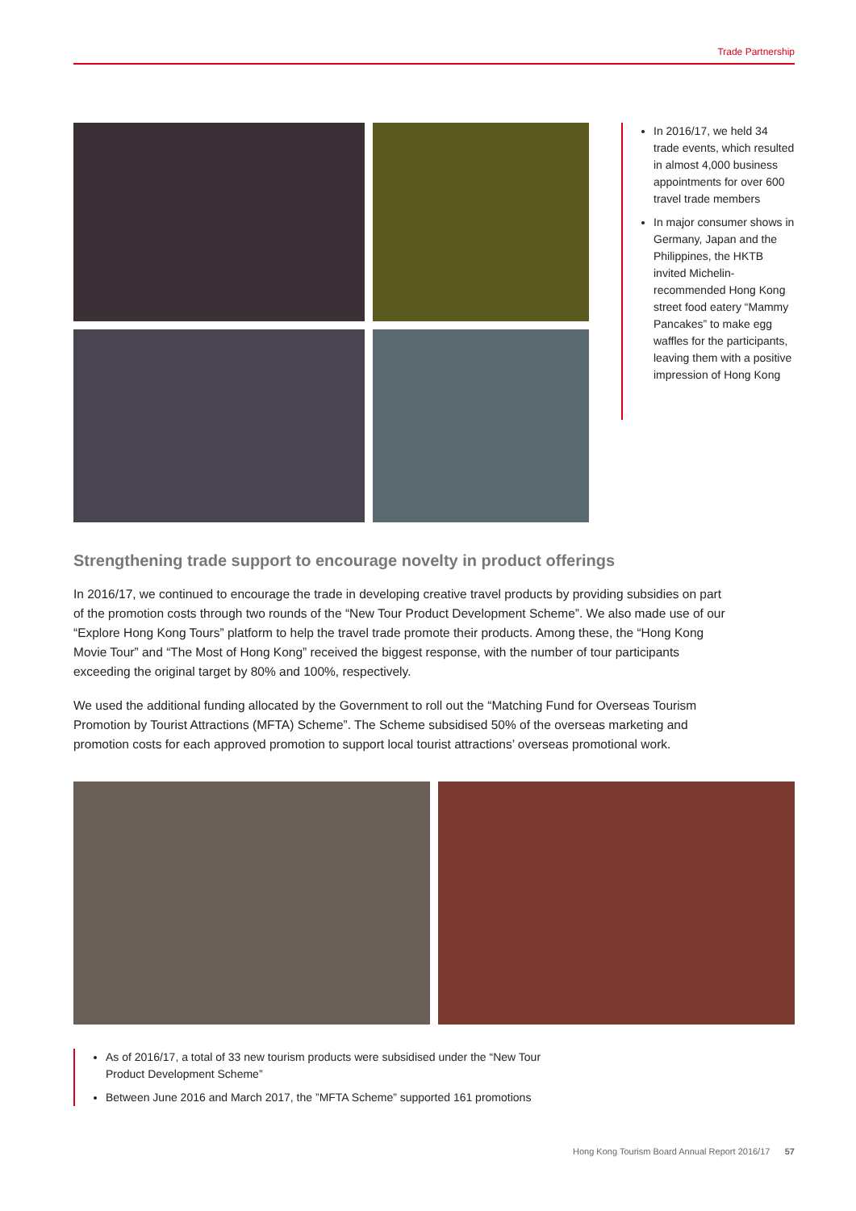Trade Partnership
In 2016/17, we held 34 trade events, which resulted in almost 4,000 business appointments for over 600 travel trade members
In major consumer shows in Germany, Japan and the Philippines, the HKTB invited Michelin-recommended Hong Kong street food eatery “Mammy Pancakes” to make egg waffles for the participants, leaving them with a positive impression of Hong Kong
Strengthening trade support to encourage novelty in product offerings
In 2016/17, we continued to encourage the trade in developing creative travel products by providing subsidies on part of the promotion costs through two rounds of the “New Tour Product Development Scheme”. We also made use of our “Explore Hong Kong Tours” platform to help the travel trade promote their products. Among these, the “Hong Kong Movie Tour” and “The Most of Hong Kong” received the biggest response, with the number of tour participants exceeding the original target by 80% and 100%, respectively.
We used the additional funding allocated by the Government to roll out the “Matching Fund for Overseas Tourism Promotion by Tourist Attractions (MFTA) Scheme”. The Scheme subsidised 50% of the overseas marketing and promotion costs for each approved promotion to support local tourist attractions’ overseas promotional work.
As of 2016/17, a total of 33 new tourism products were subsidised under the “New Tour Product Development Scheme”
Between June 2016 and March 2017, the ”MFTA Scheme” supported 161 promotions
Hong Kong Tourism Board Annual Report 2016/17 57